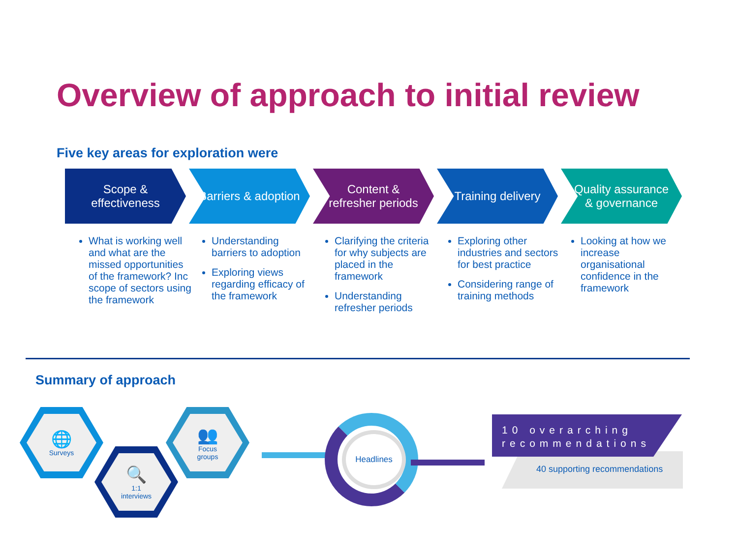Overview of approach to initial review
Five key areas for exploration were
Scope & effectiveness
Barriers & adoption
Content & refresher periods
Training delivery Quality assurance & governance
What is working well and what are the missed opportunities of the framework? Inc scope of sectors using the framework
Understanding barriers to adoption
Exploring views regarding efficacy of the framework
Clarifying the criteria for why subjects are placed in the framework
Understanding refresher periods
Exploring other industries and sectors for best practice
Considering range of training methods
Looking at how we increase organisational confidence in the framework
Summary of approach
🌐
Surveys
🔍
1:1
interviews
👥
Focus
groups
Headlines
10 overarching recommendations
40 supporting recommendations